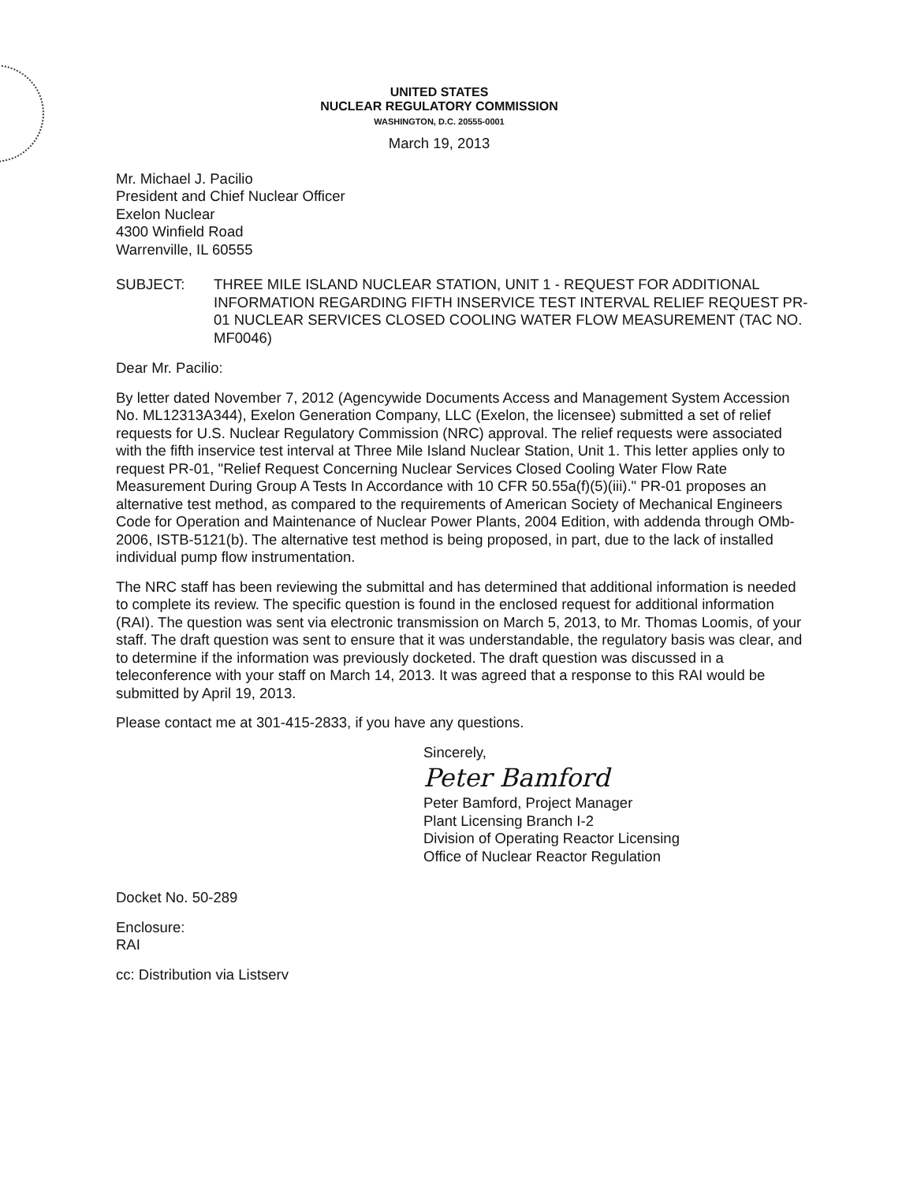UNITED STATES
NUCLEAR REGULATORY COMMISSION
WASHINGTON, D.C. 20555-0001
March 19, 2013
Mr. Michael J. Pacilio
President and Chief Nuclear Officer
Exelon Nuclear
4300 Winfield Road
Warrenville, IL 60555
SUBJECT: THREE MILE ISLAND NUCLEAR STATION, UNIT 1 - REQUEST FOR ADDITIONAL INFORMATION REGARDING FIFTH INSERVICE TEST INTERVAL RELIEF REQUEST PR-01 NUCLEAR SERVICES CLOSED COOLING WATER FLOW MEASUREMENT (TAC NO. MF0046)
Dear Mr. Pacilio:
By letter dated November 7, 2012 (Agencywide Documents Access and Management System Accession No. ML12313A344), Exelon Generation Company, LLC (Exelon, the licensee) submitted a set of relief requests for U.S. Nuclear Regulatory Commission (NRC) approval. The relief requests were associated with the fifth inservice test interval at Three Mile Island Nuclear Station, Unit 1. This letter applies only to request PR-01, "Relief Request Concerning Nuclear Services Closed Cooling Water Flow Rate Measurement During Group A Tests In Accordance with 10 CFR 50.55a(f)(5)(iii)." PR-01 proposes an alternative test method, as compared to the requirements of American Society of Mechanical Engineers Code for Operation and Maintenance of Nuclear Power Plants, 2004 Edition, with addenda through OMb-2006, ISTB-5121(b). The alternative test method is being proposed, in part, due to the lack of installed individual pump flow instrumentation.
The NRC staff has been reviewing the submittal and has determined that additional information is needed to complete its review. The specific question is found in the enclosed request for additional information (RAI). The question was sent via electronic transmission on March 5, 2013, to Mr. Thomas Loomis, of your staff. The draft question was sent to ensure that it was understandable, the regulatory basis was clear, and to determine if the information was previously docketed. The draft question was discussed in a teleconference with your staff on March 14, 2013. It was agreed that a response to this RAI would be submitted by April 19, 2013.
Please contact me at 301-415-2833, if you have any questions.
Sincerely,
Peter Bamford
Peter Bamford, Project Manager
Plant Licensing Branch I-2
Division of Operating Reactor Licensing
Office of Nuclear Reactor Regulation
Docket No. 50-289
Enclosure:
RAI
cc: Distribution via Listserv